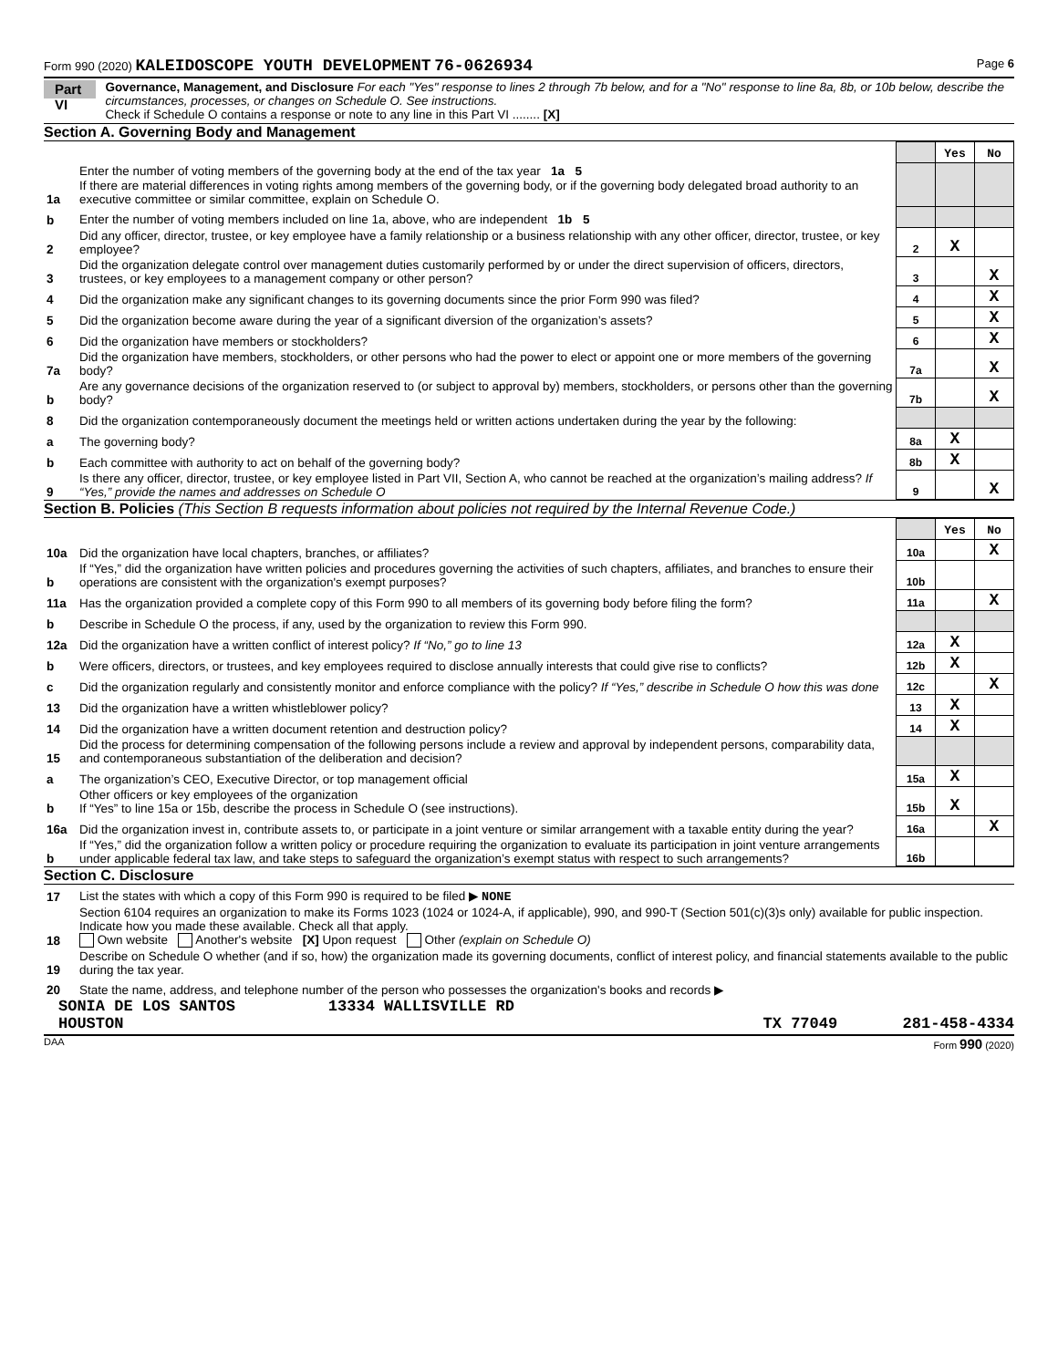Form 990 (2020) KALEIDOSCOPE YOUTH DEVELOPMENT 76-0626934 Page 6
Part VI
Governance, Management, and Disclosure For each "Yes" response to lines 2 through 7b below, and for a "No" response to line 8a, 8b, or 10b below, describe the circumstances, processes, or changes on Schedule O. See instructions.
Check if Schedule O contains a response or note to any line in this Part VI ........ [X]
Section A. Governing Body and Management
| | | | Yes | No |
| 1a | Enter the number of voting members of the governing body at the end of the tax year 1a 5 If there are material differences in voting rights among members of the governing body, or if the governing body delegated broad authority to an executive committee or similar committee, explain on Schedule O. | | | |
| b | Enter the number of voting members included on line 1a, above, who are independent 1b 5 | | | |
| 2 | Did any officer, director, trustee, or key employee have a family relationship or a business relationship with any other officer, director, trustee, or key employee? | 2 | X | |
| 3 | Did the organization delegate control over management duties customarily performed by or under the direct supervision of officers, directors, trustees, or key employees to a management company or other person? | 3 | | X |
| 4 | Did the organization make any significant changes to its governing documents since the prior Form 990 was filed? | 4 | | X |
| 5 | Did the organization become aware during the year of a significant diversion of the organization’s assets? | 5 | | X |
| 6 | Did the organization have members or stockholders? | 6 | | X |
| 7a | Did the organization have members, stockholders, or other persons who had the power to elect or appoint one or more members of the governing body? | 7a | | X |
| b | Are any governance decisions of the organization reserved to (or subject to approval by) members, stockholders, or persons other than the governing body? | 7b | | X |
| 8 | Did the organization contemporaneously document the meetings held or written actions undertaken during the year by the following: | | | |
| a | The governing body? | 8a | X | |
| b | Each committee with authority to act on behalf of the governing body? | 8b | X | |
| 9 | Is there any officer, director, trustee, or key employee listed in Part VII, Section A, who cannot be reached at the organization’s mailing address? If “Yes,” provide the names and addresses on Schedule O | 9 | | X |
Section B. Policies (This Section B requests information about policies not required by the Internal Revenue Code.)
| | | | Yes | No |
| 10a | Did the organization have local chapters, branches, or affiliates? | 10a | | X |
| b | If “Yes,” did the organization have written policies and procedures governing the activities of such chapters, affiliates, and branches to ensure their operations are consistent with the organization's exempt purposes? | 10b | | |
| 11a | Has the organization provided a complete copy of this Form 990 to all members of its governing body before filing the form? | 11a | | X |
| b | Describe in Schedule O the process, if any, used by the organization to review this Form 990. | | | |
| 12a | Did the organization have a written conflict of interest policy? If “No,” go to line 13 | 12a | X | |
| b | Were officers, directors, or trustees, and key employees required to disclose annually interests that could give rise to conflicts? | 12b | X | |
| c | Did the organization regularly and consistently monitor and enforce compliance with the policy? If “Yes,” describe in Schedule O how this was done | 12c | | X |
| 13 | Did the organization have a written whistleblower policy? | 13 | X | |
| 14 | Did the organization have a written document retention and destruction policy? | 14 | X | |
| 15 | Did the process for determining compensation of the following persons include a review and approval by independent persons, comparability data, and contemporaneous substantiation of the deliberation and decision? | | | |
| a | The organization’s CEO, Executive Director, or top management official | 15a | X | |
| b | Other officers or key employees of the organization If “Yes” to line 15a or 15b, describe the process in Schedule O (see instructions). | 15b | X | |
| 16a | Did the organization invest in, contribute assets to, or participate in a joint venture or similar arrangement with a taxable entity during the year? | 16a | | X |
| b | If “Yes,” did the organization follow a written policy or procedure requiring the organization to evaluate its participation in joint venture arrangements under applicable federal tax law, and take steps to safeguard the organization’s exempt status with respect to such arrangements? | 16b | | |
Section C. Disclosure
| 17 | List the states with which a copy of this Form 990 is required to be filed ▶ NONE |
| 18 | Section 6104 requires an organization to make its Forms 1023 (1024 or 1024-A, if applicable), 990, and 990-T (Section 501(c)(3)s only) available for public inspection. Indicate how you made these available. Check all that apply. Own website Another's website [X] Upon request Other (explain on Schedule O) |
| 19 | Describe on Schedule O whether (and if so, how) the organization made its governing documents, conflict of interest policy, and financial statements available to the public during the tax year. |
| 20 | State the name, address, and telephone number of the person who possesses the organization's books and records ▶ |
SONIA DE LOS SANTOS 13334 WALLISVILLE RD
HOUSTON TX 77049 281-458-4334
DAA Form 990 (2020)